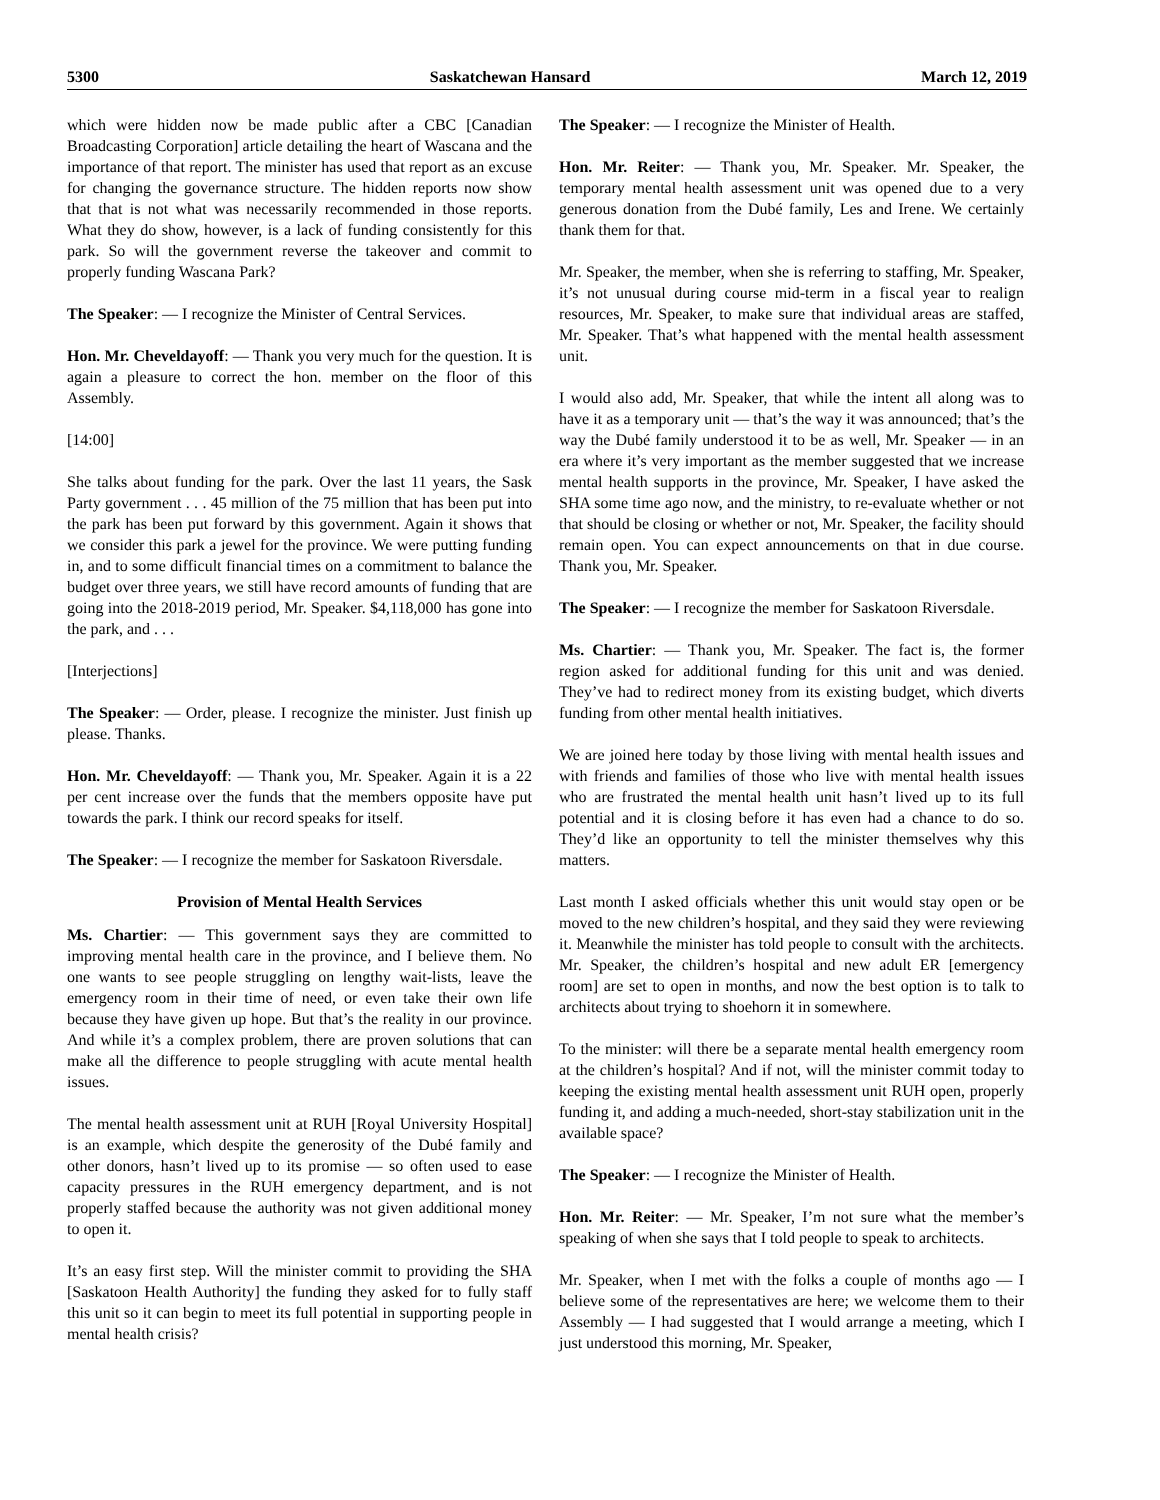5300 Saskatchewan Hansard March 12, 2019
which were hidden now be made public after a CBC [Canadian Broadcasting Corporation] article detailing the heart of Wascana and the importance of that report. The minister has used that report as an excuse for changing the governance structure. The hidden reports now show that that is not what was necessarily recommended in those reports. What they do show, however, is a lack of funding consistently for this park. So will the government reverse the takeover and commit to properly funding Wascana Park?
The Speaker: — I recognize the Minister of Central Services.
Hon. Mr. Cheveldayoff: — Thank you very much for the question. It is again a pleasure to correct the hon. member on the floor of this Assembly.
[14:00]
She talks about funding for the park. Over the last 11 years, the Sask Party government . . . 45 million of the 75 million that has been put into the park has been put forward by this government. Again it shows that we consider this park a jewel for the province. We were putting funding in, and to some difficult financial times on a commitment to balance the budget over three years, we still have record amounts of funding that are going into the 2018-2019 period, Mr. Speaker. $4,118,000 has gone into the park, and . . .
[Interjections]
The Speaker: — Order, please. I recognize the minister. Just finish up please. Thanks.
Hon. Mr. Cheveldayoff: — Thank you, Mr. Speaker. Again it is a 22 per cent increase over the funds that the members opposite have put towards the park. I think our record speaks for itself.
The Speaker: — I recognize the member for Saskatoon Riversdale.
Provision of Mental Health Services
Ms. Chartier: — This government says they are committed to improving mental health care in the province, and I believe them. No one wants to see people struggling on lengthy wait-lists, leave the emergency room in their time of need, or even take their own life because they have given up hope. But that’s the reality in our province. And while it’s a complex problem, there are proven solutions that can make all the difference to people struggling with acute mental health issues.
The mental health assessment unit at RUH [Royal University Hospital] is an example, which despite the generosity of the Dubé family and other donors, hasn’t lived up to its promise — so often used to ease capacity pressures in the RUH emergency department, and is not properly staffed because the authority was not given additional money to open it.
It’s an easy first step. Will the minister commit to providing the SHA [Saskatoon Health Authority] the funding they asked for to fully staff this unit so it can begin to meet its full potential in supporting people in mental health crisis?
The Speaker: — I recognize the Minister of Health.
Hon. Mr. Reiter: — Thank you, Mr. Speaker. Mr. Speaker, the temporary mental health assessment unit was opened due to a very generous donation from the Dubé family, Les and Irene. We certainly thank them for that.
Mr. Speaker, the member, when she is referring to staffing, Mr. Speaker, it’s not unusual during course mid-term in a fiscal year to realign resources, Mr. Speaker, to make sure that individual areas are staffed, Mr. Speaker. That’s what happened with the mental health assessment unit.
I would also add, Mr. Speaker, that while the intent all along was to have it as a temporary unit — that’s the way it was announced; that’s the way the Dubé family understood it to be as well, Mr. Speaker — in an era where it’s very important as the member suggested that we increase mental health supports in the province, Mr. Speaker, I have asked the SHA some time ago now, and the ministry, to re-evaluate whether or not that should be closing or whether or not, Mr. Speaker, the facility should remain open. You can expect announcements on that in due course. Thank you, Mr. Speaker.
The Speaker: — I recognize the member for Saskatoon Riversdale.
Ms. Chartier: — Thank you, Mr. Speaker. The fact is, the former region asked for additional funding for this unit and was denied. They’ve had to redirect money from its existing budget, which diverts funding from other mental health initiatives.
We are joined here today by those living with mental health issues and with friends and families of those who live with mental health issues who are frustrated the mental health unit hasn’t lived up to its full potential and it is closing before it has even had a chance to do so. They’d like an opportunity to tell the minister themselves why this matters.
Last month I asked officials whether this unit would stay open or be moved to the new children’s hospital, and they said they were reviewing it. Meanwhile the minister has told people to consult with the architects. Mr. Speaker, the children’s hospital and new adult ER [emergency room] are set to open in months, and now the best option is to talk to architects about trying to shoehorn it in somewhere.
To the minister: will there be a separate mental health emergency room at the children’s hospital? And if not, will the minister commit today to keeping the existing mental health assessment unit RUH open, properly funding it, and adding a much-needed, short-stay stabilization unit in the available space?
The Speaker: — I recognize the Minister of Health.
Hon. Mr. Reiter: — Mr. Speaker, I’m not sure what the member’s speaking of when she says that I told people to speak to architects.
Mr. Speaker, when I met with the folks a couple of months ago — I believe some of the representatives are here; we welcome them to their Assembly — I had suggested that I would arrange a meeting, which I just understood this morning, Mr. Speaker,